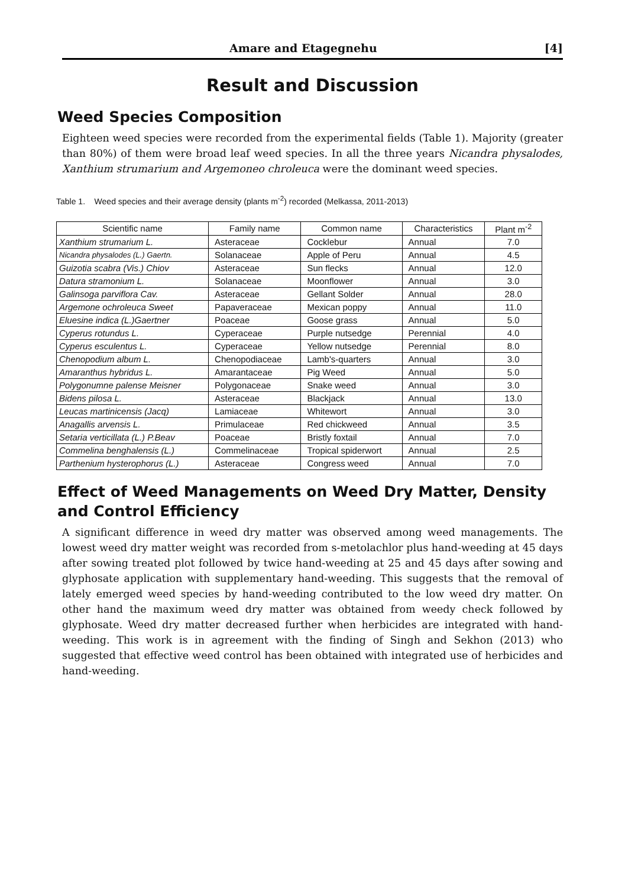Amare and Etagegnehu [4]
Result and Discussion
Weed Species Composition
Eighteen weed species were recorded from the experimental fields (Table 1). Majority (greater than 80%) of them were broad leaf weed species. In all the three years Nicandra physalodes, Xanthium strumarium and Argemoneo chroleuca were the dominant weed species.
Table 1. Weed species and their average density (plants m<sup>-2</sup>) recorded (Melkassa, 2011-2013)
| Scientific name | Family name | Common name | Characteristics | Plant m<sup>-2</sup> |
| --- | --- | --- | --- | --- |
| Xanthium strumarium L. | Asteraceae | Cocklebur | Annual | 7.0 |
| Nicandra physalodes (L.) Gaertn. | Solanaceae | Apple of Peru | Annual | 4.5 |
| Guizotia scabra (Vis.) Chiov | Asteraceae | Sun flecks | Annual | 12.0 |
| Datura stramonium L. | Solanaceae | Moonflower | Annual | 3.0 |
| Galinsoga parviflora Cav. | Asteraceae | Gellant Solder | Annual | 28.0 |
| Argemone ochroleuca Sweet | Papaveraceae | Mexican poppy | Annual | 11.0 |
| Eluesine indica (L.)Gaertner | Poaceae | Goose grass | Annual | 5.0 |
| Cyperus rotundus L. | Cyperaceae | Purple nutsedge | Perennial | 4.0 |
| Cyperus esculentus L. | Cyperaceae | Yellow nutsedge | Perennial | 8.0 |
| Chenopodium album L. | Chenopodiaceae | Lamb's-quarters | Annual | 3.0 |
| Amaranthus hybridus L. | Amarantaceae | Pig Weed | Annual | 5.0 |
| Polygonumne palense Meisner | Polygonaceae | Snake weed | Annual | 3.0 |
| Bidens pilosa L. | Asteraceae | Blackjack | Annual | 13.0 |
| Leucas martinicensis (Jacq) | Lamiaceae | Whitewort | Annual | 3.0 |
| Anagallis arvensis L. | Primulaceae | Red chickweed | Annual | 3.5 |
| Setaria verticillata (L.) P.Beav | Poaceae | Bristly foxtail | Annual | 7.0 |
| Commelina benghalensis (L.) | Commelinaceae | Tropical spiderwort | Annual | 2.5 |
| Parthenium hysterophorus (L.) | Asteraceae | Congress weed | Annual | 7.0 |
Effect of Weed Managements on Weed Dry Matter, Density and Control Efficiency
A significant difference in weed dry matter was observed among weed managements. The lowest weed dry matter weight was recorded from s-metolachlor plus hand-weeding at 45 days after sowing treated plot followed by twice hand-weeding at 25 and 45 days after sowing and glyphosate application with supplementary hand-weeding. This suggests that the removal of lately emerged weed species by hand-weeding contributed to the low weed dry matter. On other hand the maximum weed dry matter was obtained from weedy check followed by glyphosate. Weed dry matter decreased further when herbicides are integrated with hand-weeding. This work is in agreement with the finding of Singh and Sekhon (2013) who suggested that effective weed control has been obtained with integrated use of herbicides and hand-weeding.